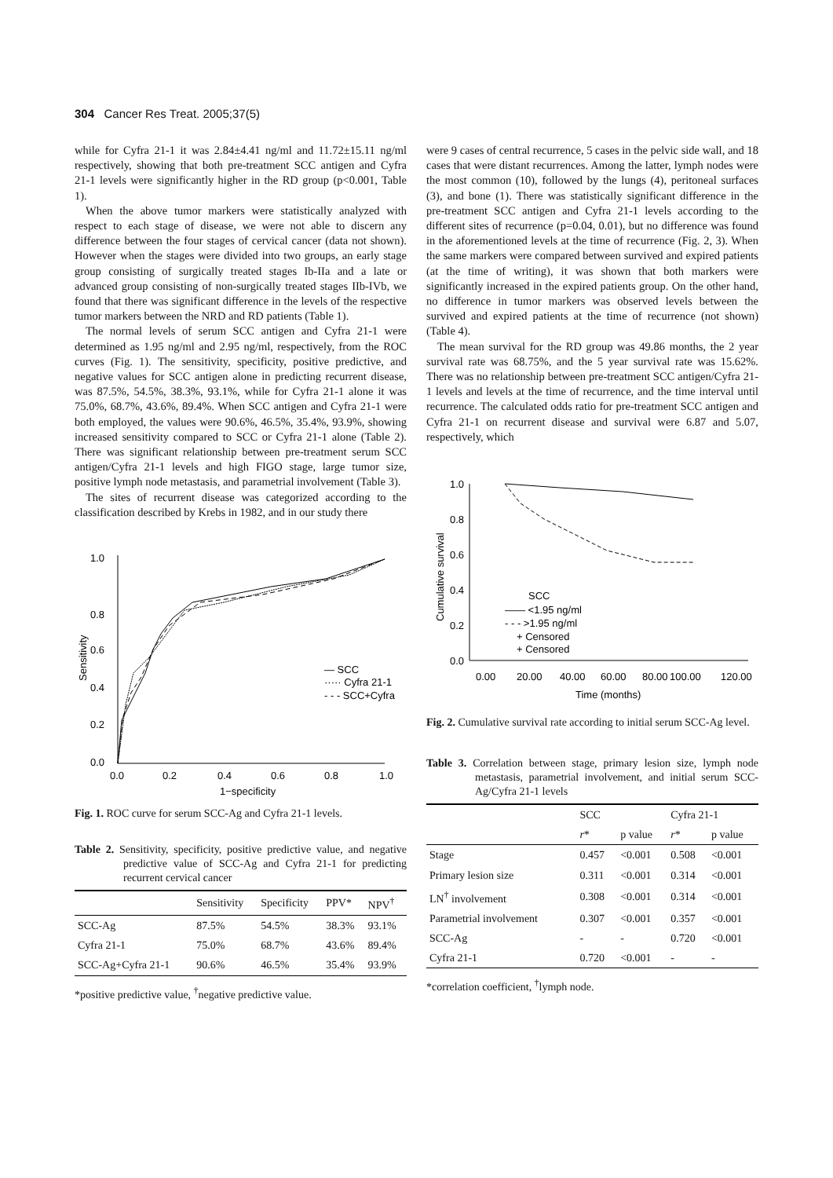304 Cancer Res Treat. 2005;37(5)
while for Cyfra 21-1 it was 2.84±4.41 ng/ml and 11.72±15.11 ng/ml respectively, showing that both pre-treatment SCC antigen and Cyfra 21-1 levels were significantly higher in the RD group (p<0.001, Table 1).
When the above tumor markers were statistically analyzed with respect to each stage of disease, we were not able to discern any difference between the four stages of cervical cancer (data not shown). However when the stages were divided into two groups, an early stage group consisting of surgically treated stages Ib-IIa and a late or advanced group consisting of non-surgically treated stages IIb-IVb, we found that there was significant difference in the levels of the respective tumor markers between the NRD and RD patients (Table 1).
The normal levels of serum SCC antigen and Cyfra 21-1 were determined as 1.95 ng/ml and 2.95 ng/ml, respectively, from the ROC curves (Fig. 1). The sensitivity, specificity, positive predictive, and negative values for SCC antigen alone in predicting recurrent disease, was 87.5%, 54.5%, 38.3%, 93.1%, while for Cyfra 21-1 alone it was 75.0%, 68.7%, 43.6%, 89.4%. When SCC antigen and Cyfra 21-1 were both employed, the values were 90.6%, 46.5%, 35.4%, 93.9%, showing increased sensitivity compared to SCC or Cyfra 21-1 alone (Table 2). There was significant relationship between pre-treatment serum SCC antigen/Cyfra 21-1 levels and high FIGO stage, large tumor size, positive lymph node metastasis, and parametrial involvement (Table 3).
The sites of recurrent disease was categorized according to the classification described by Krebs in 1982, and in our study there
1.0
0.8
0.6
0.4
0.2
0.0
0.0
0.2
0.4
0.6
0.8
1.0
1−specificity
Sensitivity
— SCC
····· Cyfra 21-1
- - - SCC+Cyfra
Fig. 1. ROC curve for serum SCC-Ag and Cyfra 21-1 levels.
Table 2. Sensitivity, specificity, positive predictive value, and negative predictive value of SCC-Ag and Cyfra 21-1 for predicting recurrent cervical cancer
| | Sensitivity | Specificity | PPV* | NPV<sup>†</sup> |
| --- | --- | --- | --- | --- |
| SCC-Ag | 87.5% | 54.5% | 38.3% | 93.1% |
| Cyfra 21-1 | 75.0% | 68.7% | 43.6% | 89.4% |
| SCC-Ag+Cyfra 21-1 | 90.6% | 46.5% | 35.4% | 93.9% |
*positive predictive value, <sup>†</sup>negative predictive value.
were 9 cases of central recurrence, 5 cases in the pelvic side wall, and 18 cases that were distant recurrences. Among the latter, lymph nodes were the most common (10), followed by the lungs (4), peritoneal surfaces (3), and bone (1). There was statistically significant difference in the pre-treatment SCC antigen and Cyfra 21-1 levels according to the different sites of recurrence (p=0.04, 0.01), but no difference was found in the aforementioned levels at the time of recurrence (Fig. 2, 3). When the same markers were compared between survived and expired patients (at the time of writing), it was shown that both markers were significantly increased in the expired patients group. On the other hand, no difference in tumor markers was observed levels between the survived and expired patients at the time of recurrence (not shown) (Table 4).
The mean survival for the RD group was 49.86 months, the 2 year survival rate was 68.75%, and the 5 year survival rate was 15.62%. There was no relationship between pre-treatment SCC antigen/Cyfra 21-1 levels and levels at the time of recurrence, and the time interval until recurrence. The calculated odds ratio for pre-treatment SCC antigen and Cyfra 21-1 on recurrent disease and survival were 6.87 and 5.07, respectively, which
1.0
0.8
0.6
0.4
0.2
0.0
0.00
20.00
40.00
60.00
80.00
100.00
120.00
Time (months)
Cumulative survival
SCC
—— <1.95 ng/ml
- - - >1.95 ng/ml
+ Censored
+ Censored
Fig. 2. Cumulative survival rate according to initial serum SCC-Ag level.
Table 3. Correlation between stage, primary lesion size, lymph node metastasis, parametrial involvement, and initial serum SCC-Ag/Cyfra 21-1 levels
| | SCC | | Cyfra 21-1 | |
| --- | --- | --- | --- | --- |
| | r * | p value | r * | p value |
| Stage | 0.457 | <0.001 | 0.508 | <0.001 |
| Primary lesion size | 0.311 | <0.001 | 0.314 | <0.001 |
| LN<sup>†</sup> involvement | 0.308 | <0.001 | 0.314 | <0.001 |
| Parametrial involvement | 0.307 | <0.001 | 0.357 | <0.001 |
| SCC-Ag | - | - | 0.720 | <0.001 |
| Cyfra 21-1 | 0.720 | <0.001 | - | - |
*correlation coefficient, <sup>†</sup>lymph node.